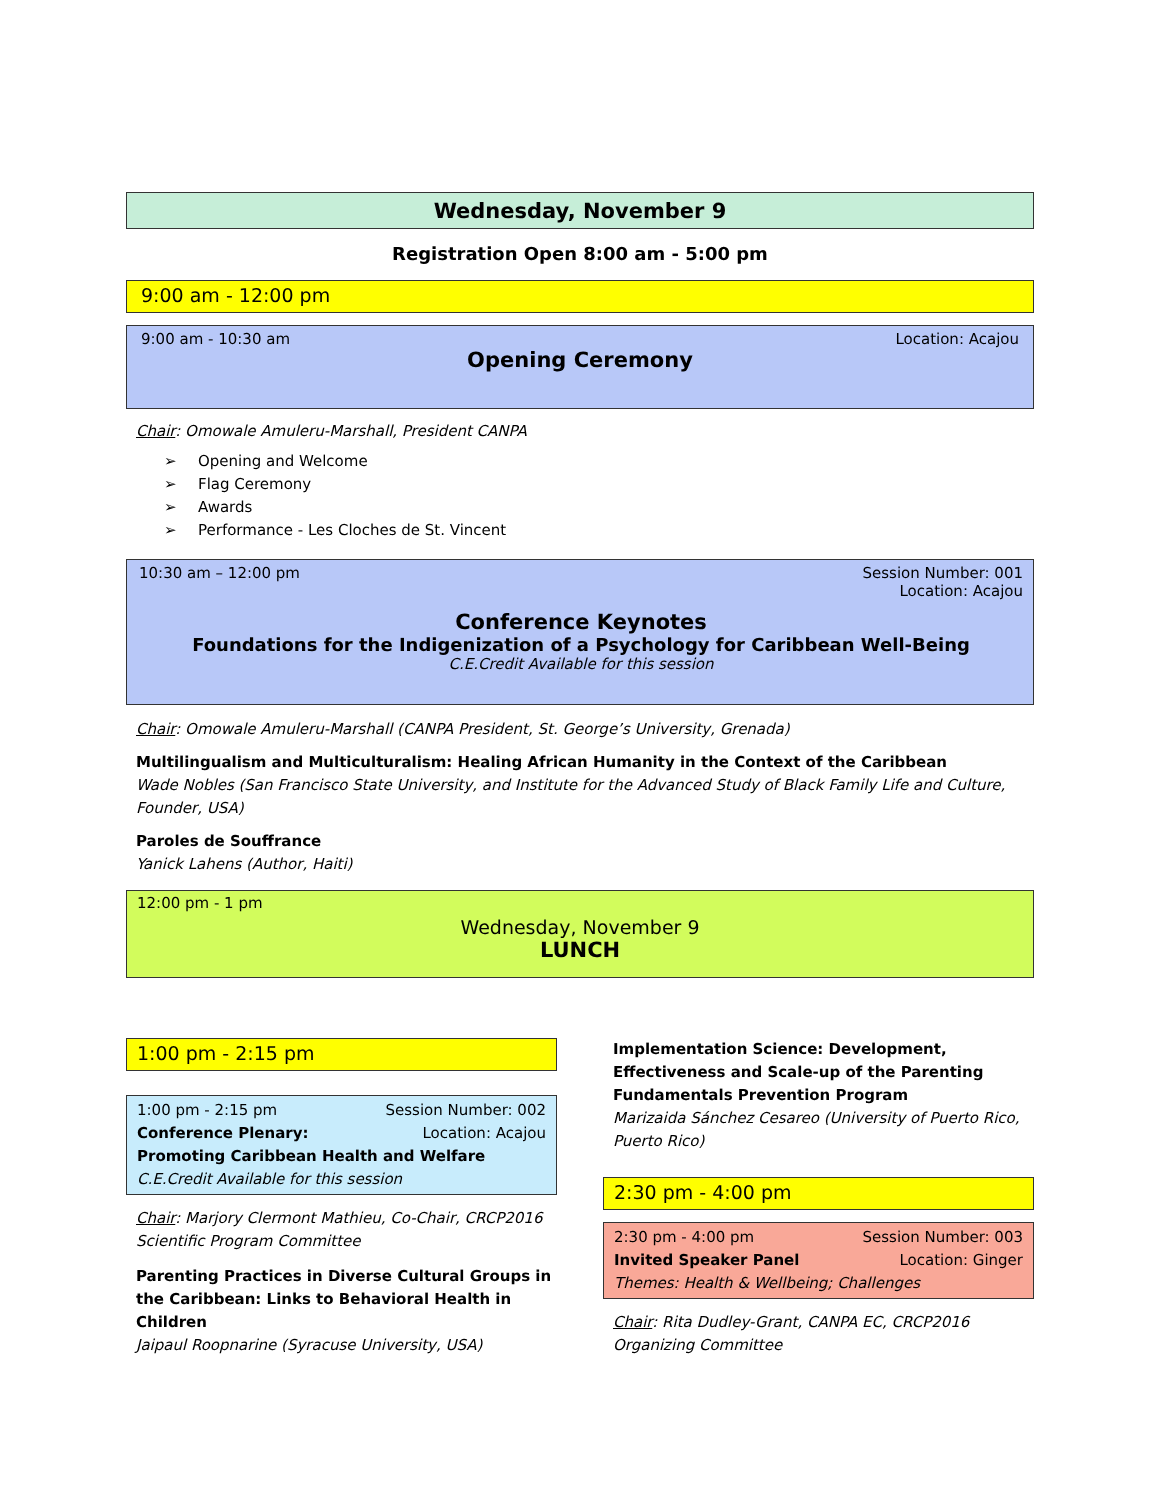Wednesday, November 9
Registration Open 8:00 am - 5:00 pm
9:00 am - 12:00 pm
9:00 am - 10:30 am Location: Acajou
Opening Ceremony
Chair: Omowale Amuleru-Marshall, President CANPA
➢ Opening and Welcome
➢ Flag Ceremony
➢ Awards
➢ Performance - Les Cloches de St. Vincent
10:30 am – 12:00 pm Session Number: 001
Location: Acajou
Conference Keynotes
Foundations for the Indigenization of a Psychology for Caribbean Well-Being
C.E.Credit Available for this session
Chair: Omowale Amuleru-Marshall (CANPA President, St. George’s University, Grenada)
Multilingualism and Multiculturalism: Healing African Humanity in the Context of the Caribbean
Wade Nobles (San Francisco State University, and Institute for the Advanced Study of Black Family Life and Culture, Founder, USA)
Paroles de Souffrance
Yanick Lahens (Author, Haiti)
12:00 pm - 1 pm
Wednesday, November 9
LUNCH
1:00 pm - 2:15 pm
1:00 pm - 2:15 pm Session Number: 002
Conference Plenary: Location: Acajou
Promoting Caribbean Health and Welfare
C.E.Credit Available for this session
Chair: Marjory Clermont Mathieu, Co-Chair, CRCP2016 Scientific Program Committee
Parenting Practices in Diverse Cultural Groups in the Caribbean: Links to Behavioral Health in Children
Jaipaul Roopnarine (Syracuse University, USA)
Implementation Science: Development, Effectiveness and Scale-up of the Parenting Fundamentals Prevention Program
Marizaida Sánchez Cesareo (University of Puerto Rico, Puerto Rico)
2:30 pm - 4:00 pm
2:30 pm - 4:00 pm Session Number: 003
Invited Speaker Panel Location: Ginger
Themes: Health & Wellbeing; Challenges
Chair: Rita Dudley-Grant, CANPA EC, CRCP2016 Organizing Committee